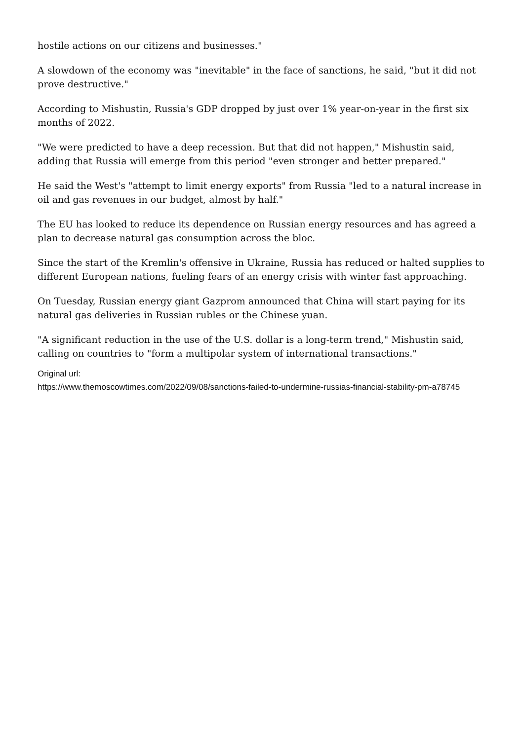hostile actions on our citizens and businesses."
A slowdown of the economy was "inevitable" in the face of sanctions, he said, "but it did not prove destructive."
According to Mishustin, Russia's GDP dropped by just over 1% year-on-year in the first six months of 2022.
"We were predicted to have a deep recession. But that did not happen," Mishustin said, adding that Russia will emerge from this period "even stronger and better prepared."
He said the West's "attempt to limit energy exports" from Russia "led to a natural increase in oil and gas revenues in our budget, almost by half."
The EU has looked to reduce its dependence on Russian energy resources and has agreed a plan to decrease natural gas consumption across the bloc.
Since the start of the Kremlin's offensive in Ukraine, Russia has reduced or halted supplies to different European nations, fueling fears of an energy crisis with winter fast approaching.
On Tuesday, Russian energy giant Gazprom announced that China will start paying for its natural gas deliveries in Russian rubles or the Chinese yuan.
"A significant reduction in the use of the U.S. dollar is a long-term trend," Mishustin said, calling on countries to "form a multipolar system of international transactions."
Original url:
https://www.themoscowtimes.com/2022/09/08/sanctions-failed-to-undermine-russias-financial-stability-pm-a78745